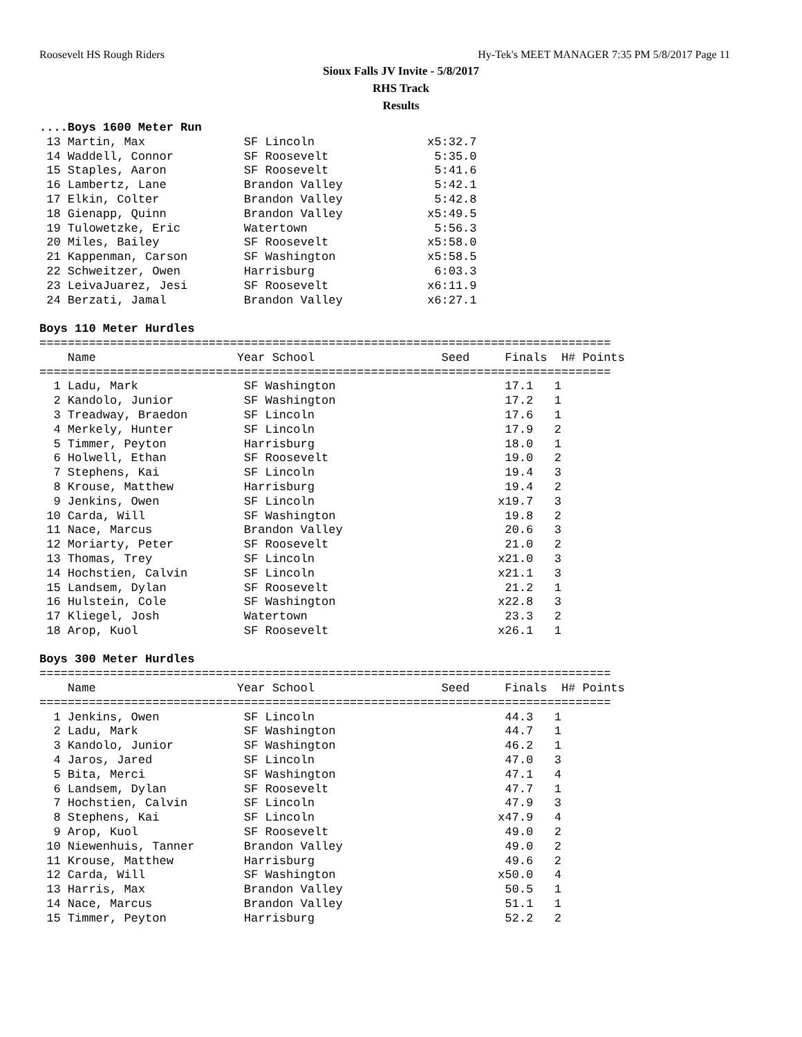Roosevelt HS Rough Riders Hy-Tek's MEET MANAGER 7:35 PM 5/8/2017 Page 11
Sioux Falls JV Invite - 5/8/2017
RHS Track
Results
....Boys 1600 Meter Run
 13 Martin, Max              SF Lincoln                x5:32.7
 14 Waddell, Connor          SF Roosevelt               5:35.0
 15 Staples, Aaron           SF Roosevelt               5:41.6
 16 Lambertz, Lane           Brandon Valley             5:42.1
 17 Elkin, Colter            Brandon Valley             5:42.8
 18 Gienapp, Quinn           Brandon Valley            x5:49.5
 19 Tulowetzke, Eric         Watertown                  5:56.3
 20 Miles, Bailey            SF Roosevelt              x5:58.0
 21 Kappenman, Carson        SF Washington             x5:58.5
 22 Schweitzer, Owen         Harrisburg                 6:03.3
 23 LeivaJuarez, Jesi        SF Roosevelt              x6:11.9
 24 Berzati, Jamal           Brandon Valley            x6:27.1

Boys 110 Meter Hurdles
=================================================================================
    Name                    Year School                  Seed     Finals  H# Points
=================================================================================
  1 Ladu, Mark               SF Washington                        17.1   1
  2 Kandolo, Junior          SF Washington                        17.2   1
  3 Treadway, Braedon        SF Lincoln                           17.6   1
  4 Merkely, Hunter          SF Lincoln                           17.9   2
  5 Timmer, Peyton           Harrisburg                           18.0   1
  6 Holwell, Ethan           SF Roosevelt                         19.0   2
  7 Stephens, Kai            SF Lincoln                           19.4   3
  8 Krouse, Matthew          Harrisburg                           19.4   2
  9 Jenkins, Owen            SF Lincoln                          x19.7   3
 10 Carda, Will              SF Washington                        19.8   2
 11 Nace, Marcus             Brandon Valley                       20.6   3
 12 Moriarty, Peter          SF Roosevelt                         21.0   2
 13 Thomas, Trey             SF Lincoln                          x21.0   3
 14 Hochstien, Calvin        SF Lincoln                          x21.1   3
 15 Landsem, Dylan           SF Roosevelt                         21.2   1
 16 Hulstein, Cole           SF Washington                       x22.8   3
 17 Kliegel, Josh            Watertown                            23.3   2
 18 Arop, Kuol               SF Roosevelt                        x26.1   1

Boys 300 Meter Hurdles
=================================================================================
    Name                    Year School                  Seed     Finals  H# Points
=================================================================================
  1 Jenkins, Owen            SF Lincoln                           44.3   1
  2 Ladu, Mark               SF Washington                        44.7   1
  3 Kandolo, Junior          SF Washington                        46.2   1
  4 Jaros, Jared             SF Lincoln                           47.0   3
  5 Bita, Merci              SF Washington                        47.1   4
  6 Landsem, Dylan           SF Roosevelt                         47.7   1
  7 Hochstien, Calvin        SF Lincoln                           47.9   3
  8 Stephens, Kai            SF Lincoln                          x47.9   4
  9 Arop, Kuol               SF Roosevelt                         49.0   2
 10 Niewenhuis, Tanner       Brandon Valley                       49.0   2
 11 Krouse, Matthew          Harrisburg                           49.6   2
 12 Carda, Will              SF Washington                       x50.0   4
 13 Harris, Max              Brandon Valley                       50.5   1
 14 Nace, Marcus             Brandon Valley                       51.1   1
 15 Timmer, Peyton           Harrisburg                           52.2   2